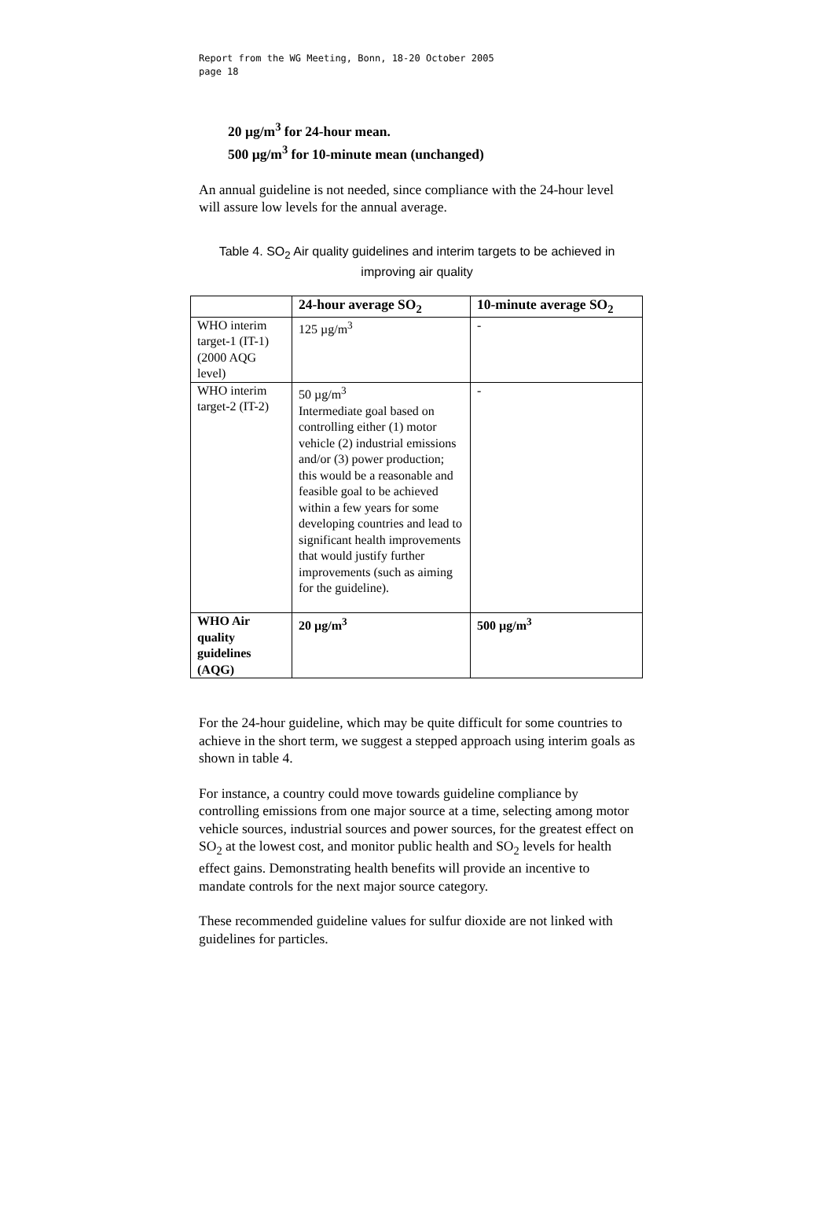Report from the WG Meeting, Bonn, 18-20 October 2005
page 18
20 µg/m<sup>3</sup> for 24-hour mean.
500 µg/m<sup>3</sup> for 10-minute mean (unchanged)
An annual guideline is not needed, since compliance with the 24-hour level will assure low levels for the annual average.
Table 4. SO<sub>2</sub> Air quality guidelines and interim targets to be achieved in improving air quality
| | 24-hour average SO<sub>2</sub> | 10-minute average SO<sub>2</sub> |
| --- | --- | --- |
| WHO interim target-1 (IT-1) (2000 AQG level) | 125 µg/m<sup>3</sup> | - |
| WHO interim target-2 (IT-2) | 50 µg/m<sup>3</sup> Intermediate goal based on controlling either (1) motor vehicle (2) industrial emissions and/or (3) power production; this would be a reasonable and feasible goal to be achieved within a few years for some developing countries and lead to significant health improvements that would justify further improvements (such as aiming for the guideline). | - |
| WHO Air quality guidelines (AQG) | 20 µg/m<sup>3</sup> | 500 µg/m<sup>3</sup> |
For the 24-hour guideline, which may be quite difficult for some countries to achieve in the short term, we suggest a stepped approach using interim goals as shown in table 4.
For instance, a country could move towards guideline compliance by controlling emissions from one major source at a time, selecting among motor vehicle sources, industrial sources and power sources, for the greatest effect on SO<sub>2</sub> at the lowest cost, and monitor public health and SO<sub>2</sub> levels for health effect gains. Demonstrating health benefits will provide an incentive to mandate controls for the next major source category.
These recommended guideline values for sulfur dioxide are not linked with guidelines for particles.